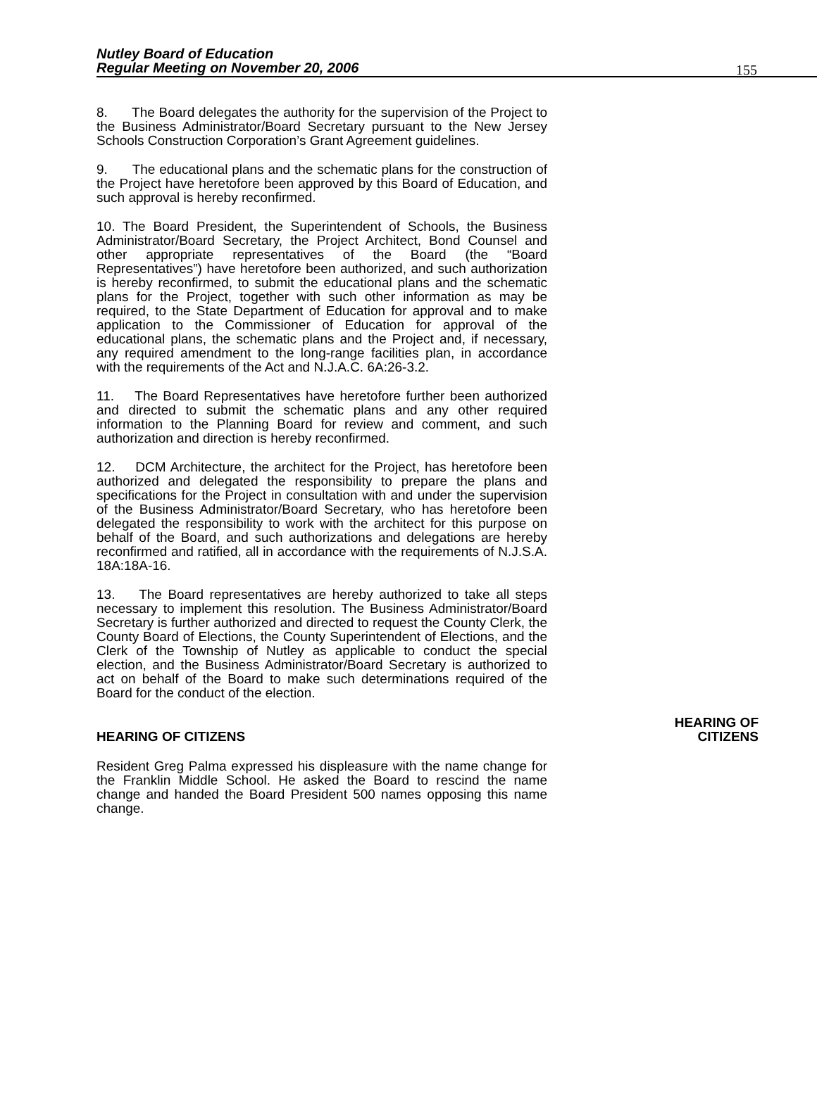Nutley Board of Education
Regular Meeting on November 20, 2006
155
8. The Board delegates the authority for the supervision of the Project to the Business Administrator/Board Secretary pursuant to the New Jersey Schools Construction Corporation’s Grant Agreement guidelines.
9. The educational plans and the schematic plans for the construction of the Project have heretofore been approved by this Board of Education, and such approval is hereby reconfirmed.
10. The Board President, the Superintendent of Schools, the Business Administrator/Board Secretary, the Project Architect, Bond Counsel and other appropriate representatives of the Board (the “Board Representatives”) have heretofore been authorized, and such authorization is hereby reconfirmed, to submit the educational plans and the schematic plans for the Project, together with such other information as may be required, to the State Department of Education for approval and to make application to the Commissioner of Education for approval of the educational plans, the schematic plans and the Project and, if necessary, any required amendment to the long-range facilities plan, in accordance with the requirements of the Act and N.J.A.C. 6A:26-3.2.
11. The Board Representatives have heretofore further been authorized and directed to submit the schematic plans and any other required information to the Planning Board for review and comment, and such authorization and direction is hereby reconfirmed.
12. DCM Architecture, the architect for the Project, has heretofore been authorized and delegated the responsibility to prepare the plans and specifications for the Project in consultation with and under the supervision of the Business Administrator/Board Secretary, who has heretofore been delegated the responsibility to work with the architect for this purpose on behalf of the Board, and such authorizations and delegations are hereby reconfirmed and ratified, all in accordance with the requirements of N.J.S.A. 18A:18A-16.
13. The Board representatives are hereby authorized to take all steps necessary to implement this resolution. The Business Administrator/Board Secretary is further authorized and directed to request the County Clerk, the County Board of Elections, the County Superintendent of Elections, and the Clerk of the Township of Nutley as applicable to conduct the special election, and the Business Administrator/Board Secretary is authorized to act on behalf of the Board to make such determinations required of the Board for the conduct of the election.
HEARING OF CITIZENS
HEARING OF
CITIZENS
Resident Greg Palma expressed his displeasure with the name change for the Franklin Middle School. He asked the Board to rescind the name change and handed the Board President 500 names opposing this name change.